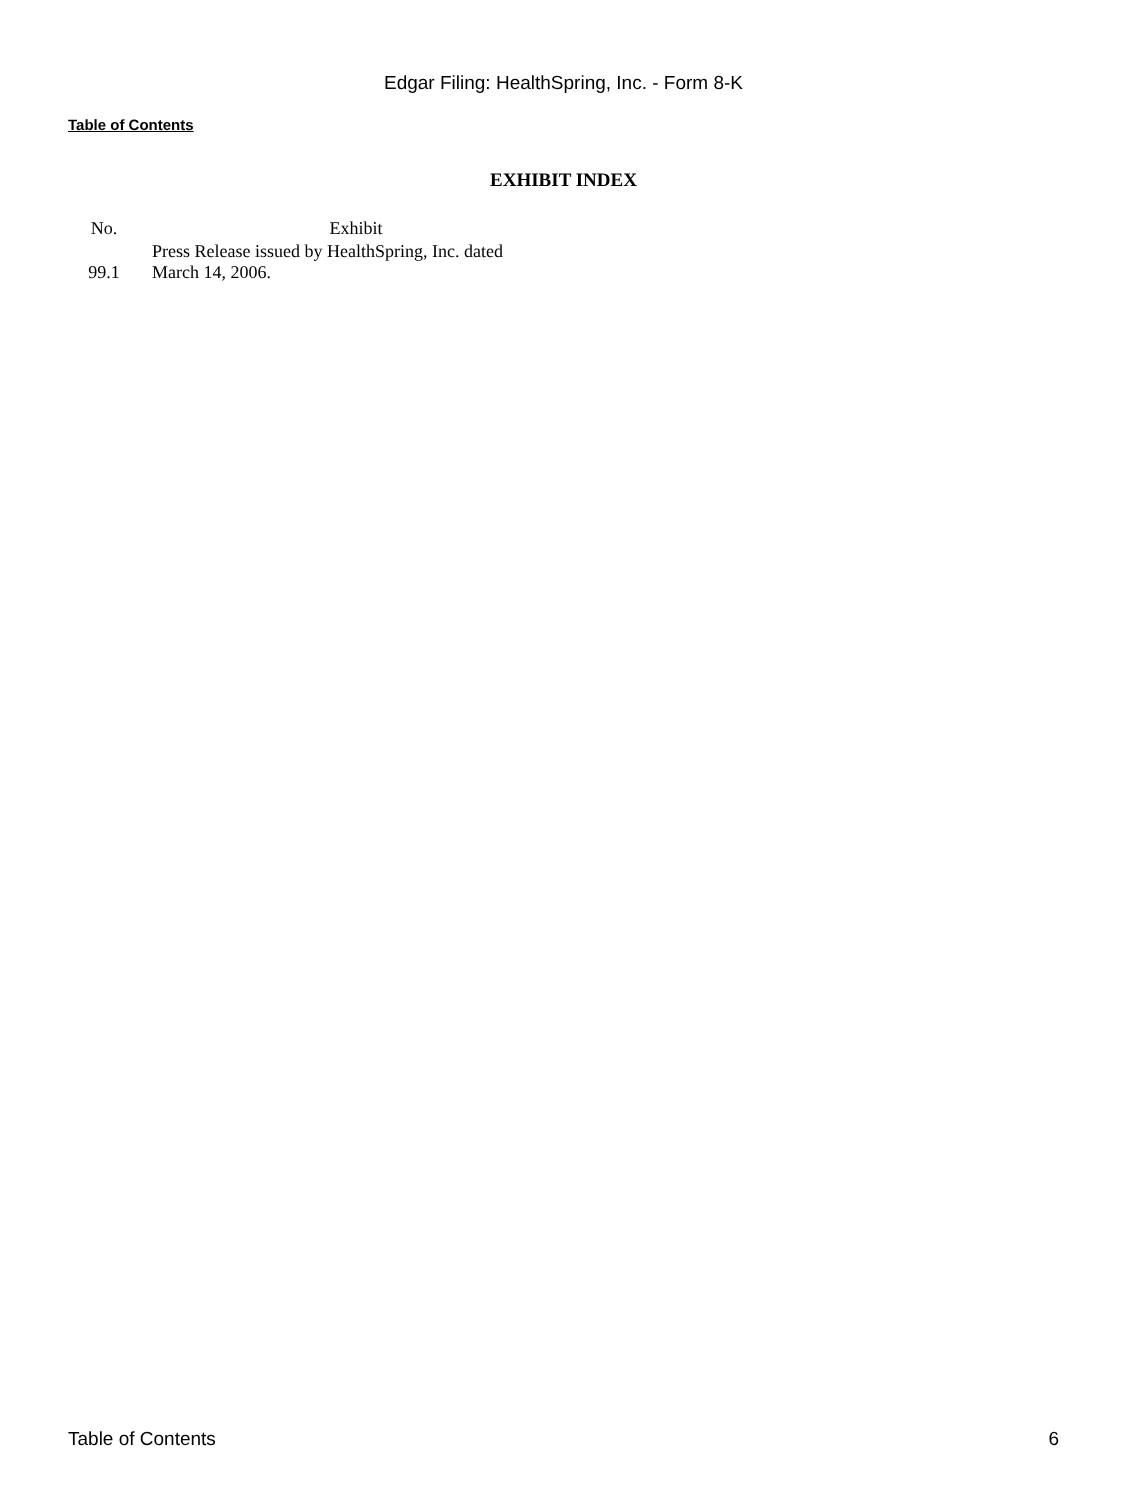Edgar Filing: HealthSpring, Inc. - Form 8-K
Table of Contents
EXHIBIT INDEX
| No. | Exhibit |
| --- | --- |
| 99.1 | Press Release issued by HealthSpring, Inc. dated March 14, 2006. |
Table of Contents 6